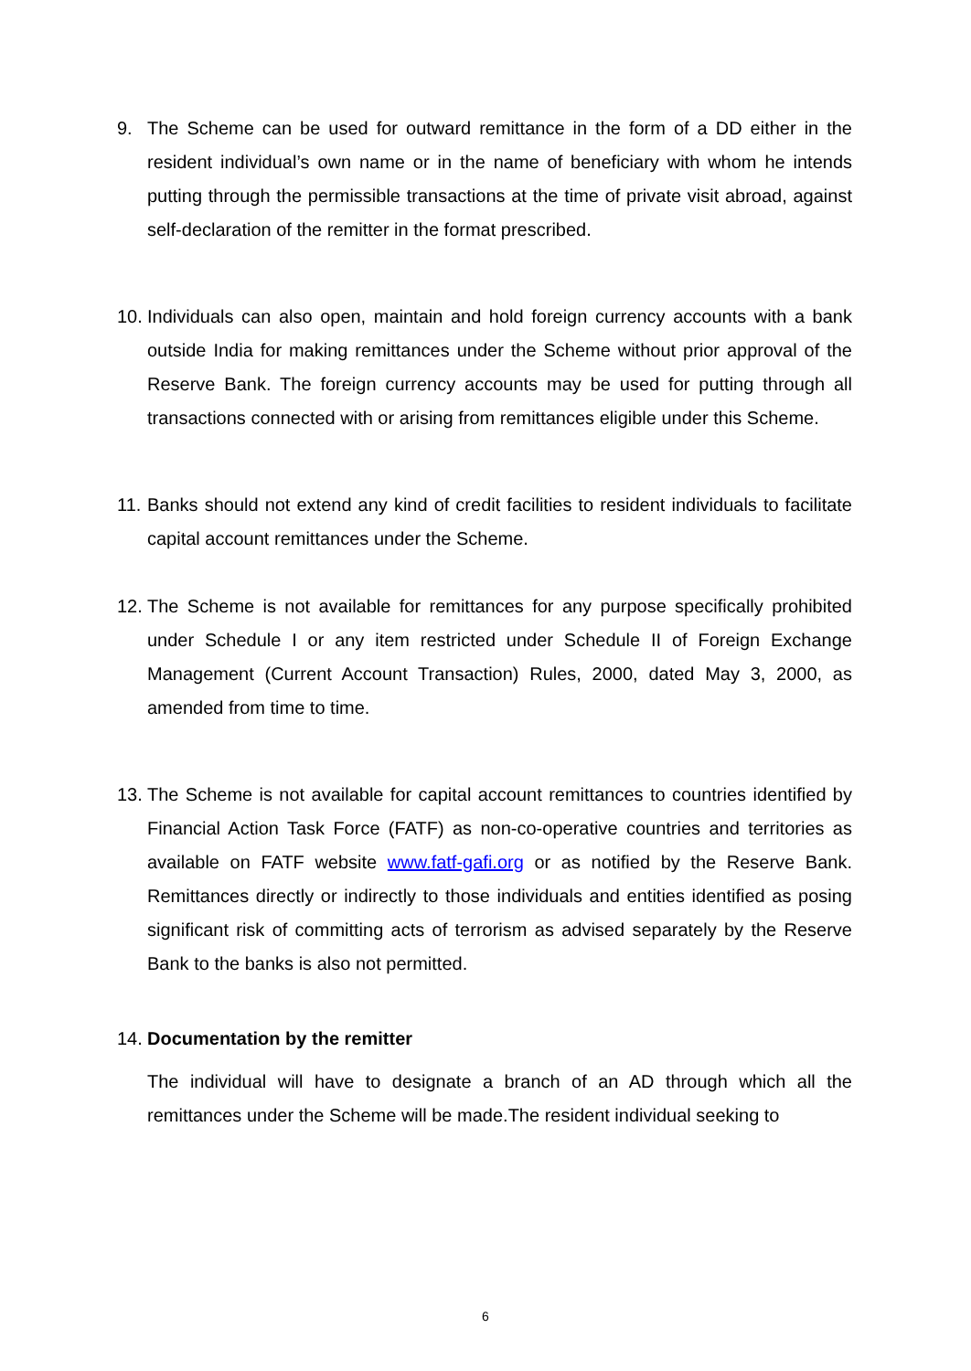9. The Scheme can be used for outward remittance in the form of a DD either in the resident individual’s own name or in the name of beneficiary with whom he intends putting through the permissible transactions at the time of private visit abroad, against self-declaration of the remitter in the format prescribed.
10. Individuals can also open, maintain and hold foreign currency accounts with a bank outside India for making remittances under the Scheme without prior approval of the Reserve Bank. The foreign currency accounts may be used for putting through all transactions connected with or arising from remittances eligible under this Scheme.
11. Banks should not extend any kind of credit facilities to resident individuals to facilitate capital account remittances under the Scheme.
12. The Scheme is not available for remittances for any purpose specifically prohibited under Schedule I or any item restricted under Schedule II of Foreign Exchange Management (Current Account Transaction) Rules, 2000, dated May 3, 2000, as amended from time to time.
13. The Scheme is not available for capital account remittances to countries identified by Financial Action Task Force (FATF) as non-co-operative countries and territories as available on FATF website www.fatf-gafi.org or as notified by the Reserve Bank. Remittances directly or indirectly to those individuals and entities identified as posing significant risk of committing acts of terrorism as advised separately by the Reserve Bank to the banks is also not permitted.
14. Documentation by the remitter
The individual will have to designate a branch of an AD through which all the remittances under the Scheme will be made.The resident individual seeking to
6